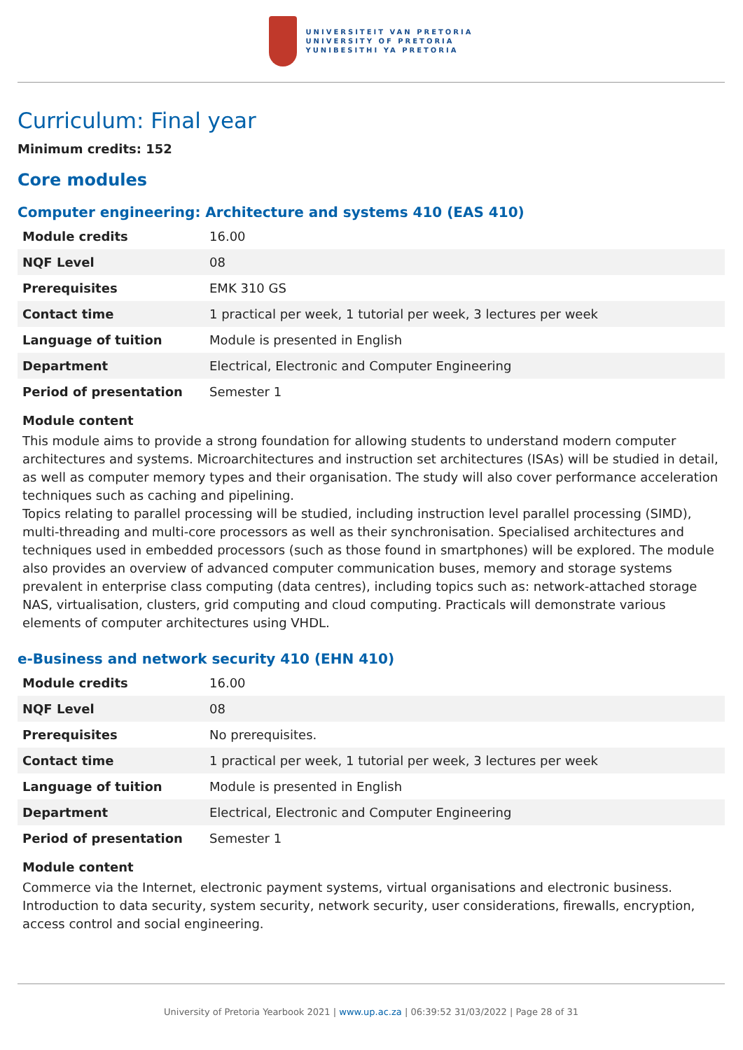UNIVERSITEIT VAN PRETORIA
UNIVERSITY OF PRETORIA
YUNIBESITHI YA PRETORIA
Curriculum: Final year
Minimum credits: 152
Core modules
Computer engineering: Architecture and systems 410 (EAS 410)
| Module credits | 16.00 |
| NQF Level | 08 |
| Prerequisites | EMK 310 GS |
| Contact time | 1 practical per week, 1 tutorial per week, 3 lectures per week |
| Language of tuition | Module is presented in English |
| Department | Electrical, Electronic and Computer Engineering |
| Period of presentation | Semester 1 |
Module content
This module aims to provide a strong foundation for allowing students to understand modern computer architectures and systems. Microarchitectures and instruction set architectures (ISAs) will be studied in detail, as well as computer memory types and their organisation. The study will also cover performance acceleration techniques such as caching and pipelining.
Topics relating to parallel processing will be studied, including instruction level parallel processing (SIMD), multi-threading and multi-core processors as well as their synchronisation. Specialised architectures and techniques used in embedded processors (such as those found in smartphones) will be explored. The module also provides an overview of advanced computer communication buses, memory and storage systems prevalent in enterprise class computing (data centres), including topics such as: network-attached storage NAS, virtualisation, clusters, grid computing and cloud computing. Practicals will demonstrate various elements of computer architectures using VHDL.
e-Business and network security 410 (EHN 410)
| Module credits | 16.00 |
| NQF Level | 08 |
| Prerequisites | No prerequisites. |
| Contact time | 1 practical per week, 1 tutorial per week, 3 lectures per week |
| Language of tuition | Module is presented in English |
| Department | Electrical, Electronic and Computer Engineering |
| Period of presentation | Semester 1 |
Module content
Commerce via the Internet, electronic payment systems, virtual organisations and electronic business. Introduction to data security, system security, network security, user considerations, firewalls, encryption, access control and social engineering.
University of Pretoria Yearbook 2021 | www.up.ac.za | 06:39:52 31/03/2022 | Page 28 of 31